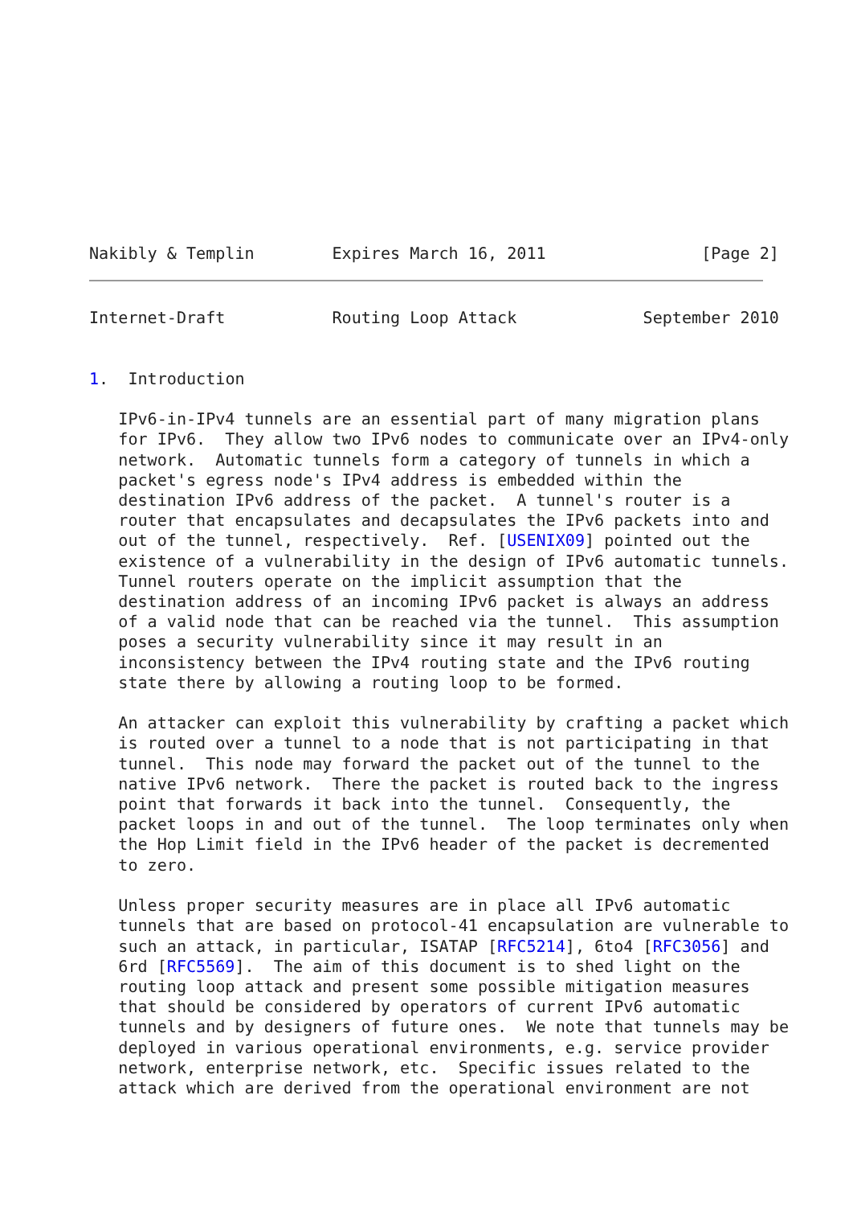Nakibly & Templin        Expires March 16, 2011                [Page 2]
Internet-Draft           Routing Loop Attack             September 2010


1.  Introduction

   IPv6-in-IPv4 tunnels are an essential part of many migration plans
   for IPv6.  They allow two IPv6 nodes to communicate over an IPv4-only
   network.  Automatic tunnels form a category of tunnels in which a
   packet's egress node's IPv4 address is embedded within the
   destination IPv6 address of the packet.  A tunnel's router is a
   router that encapsulates and decapsulates the IPv6 packets into and
   out of the tunnel, respectively.  Ref. [USENIX09] pointed out the
   existence of a vulnerability in the design of IPv6 automatic tunnels.
   Tunnel routers operate on the implicit assumption that the
   destination address of an incoming IPv6 packet is always an address
   of a valid node that can be reached via the tunnel.  This assumption
   poses a security vulnerability since it may result in an
   inconsistency between the IPv4 routing state and the IPv6 routing
   state there by allowing a routing loop to be formed.

   An attacker can exploit this vulnerability by crafting a packet which
   is routed over a tunnel to a node that is not participating in that
   tunnel.  This node may forward the packet out of the tunnel to the
   native IPv6 network.  There the packet is routed back to the ingress
   point that forwards it back into the tunnel.  Consequently, the
   packet loops in and out of the tunnel.  The loop terminates only when
   the Hop Limit field in the IPv6 header of the packet is decremented
   to zero.

   Unless proper security measures are in place all IPv6 automatic
   tunnels that are based on protocol-41 encapsulation are vulnerable to
   such an attack, in particular, ISATAP [RFC5214], 6to4 [RFC3056] and
   6rd [RFC5569].  The aim of this document is to shed light on the
   routing loop attack and present some possible mitigation measures
   that should be considered by operators of current IPv6 automatic
   tunnels and by designers of future ones.  We note that tunnels may be
   deployed in various operational environments, e.g. service provider
   network, enterprise network, etc.  Specific issues related to the
   attack which are derived from the operational environment are not